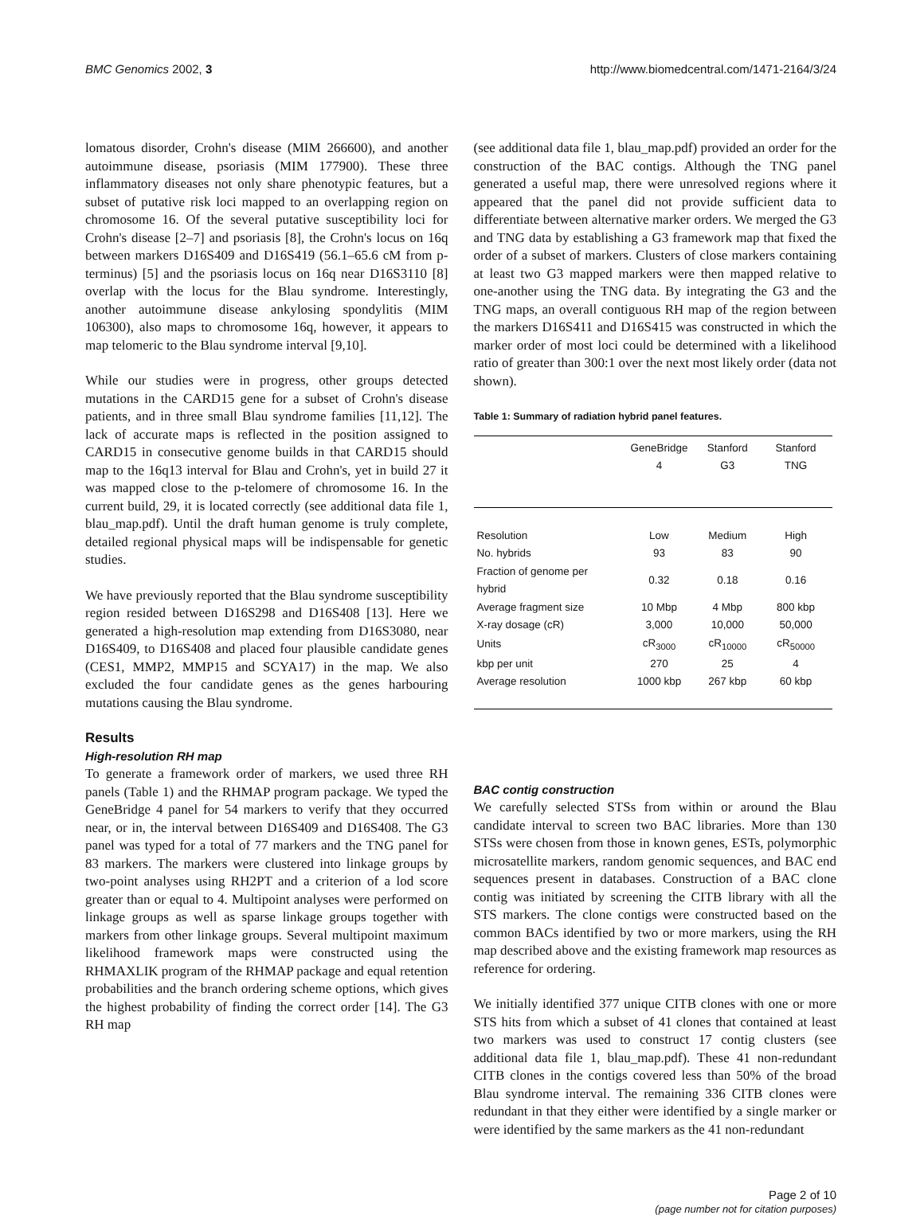BMC Genomics 2002, 3 http://www.biomedcentral.com/1471-2164/3/24
lomatous disorder, Crohn's disease (MIM 266600), and another autoimmune disease, psoriasis (MIM 177900). These three inflammatory diseases not only share phenotypic features, but a subset of putative risk loci mapped to an overlapping region on chromosome 16. Of the several putative susceptibility loci for Crohn's disease [2–7] and psoriasis [8], the Crohn's locus on 16q between markers D16S409 and D16S419 (56.1–65.6 cM from p-terminus) [5] and the psoriasis locus on 16q near D16S3110 [8] overlap with the locus for the Blau syndrome. Interestingly, another autoimmune disease ankylosing spondylitis (MIM 106300), also maps to chromosome 16q, however, it appears to map telomeric to the Blau syndrome interval [9,10].
While our studies were in progress, other groups detected mutations in the CARD15 gene for a subset of Crohn's disease patients, and in three small Blau syndrome families [11,12]. The lack of accurate maps is reflected in the position assigned to CARD15 in consecutive genome builds in that CARD15 should map to the 16q13 interval for Blau and Crohn's, yet in build 27 it was mapped close to the p-telomere of chromosome 16. In the current build, 29, it is located correctly (see additional data file 1, blau_map.pdf). Until the draft human genome is truly complete, detailed regional physical maps will be indispensable for genetic studies.
We have previously reported that the Blau syndrome susceptibility region resided between D16S298 and D16S408 [13]. Here we generated a high-resolution map extending from D16S3080, near D16S409, to D16S408 and placed four plausible candidate genes (CES1, MMP2, MMP15 and SCYA17) in the map. We also excluded the four candidate genes as the genes harbouring mutations causing the Blau syndrome.
Results
High-resolution RH map
To generate a framework order of markers, we used three RH panels (Table 1) and the RHMAP program package. We typed the GeneBridge 4 panel for 54 markers to verify that they occurred near, or in, the interval between D16S409 and D16S408. The G3 panel was typed for a total of 77 markers and the TNG panel for 83 markers. The markers were clustered into linkage groups by two-point analyses using RH2PT and a criterion of a lod score greater than or equal to 4. Multipoint analyses were performed on linkage groups as well as sparse linkage groups together with markers from other linkage groups. Several multipoint maximum likelihood framework maps were constructed using the RHMAXLIK program of the RHMAP package and equal retention probabilities and the branch ordering scheme options, which gives the highest probability of finding the correct order [14]. The G3 RH map
(see additional data file 1, blau_map.pdf) provided an order for the construction of the BAC contigs. Although the TNG panel generated a useful map, there were unresolved regions where it appeared that the panel did not provide sufficient data to differentiate between alternative marker orders. We merged the G3 and TNG data by establishing a G3 framework map that fixed the order of a subset of markers. Clusters of close markers containing at least two G3 mapped markers were then mapped relative to one-another using the TNG data. By integrating the G3 and the TNG maps, an overall contiguous RH map of the region between the markers D16S411 and D16S415 was constructed in which the marker order of most loci could be determined with a likelihood ratio of greater than 300:1 over the next most likely order (data not shown).
Table 1: Summary of radiation hybrid panel features.
| | GeneBridge 4 | Stanford G3 | Stanford TNG |
| --- | --- | --- | --- |
| Resolution | Low | Medium | High |
| No. hybrids | 93 | 83 | 90 |
| Fraction of genome per hybrid | 0.32 | 0.18 | 0.16 |
| Average fragment size | 10 Mbp | 4 Mbp | 800 kbp |
| X-ray dosage (cR) | 3,000 | 10,000 | 50,000 |
| Units | cR<sub>3000</sub> | cR<sub>10000</sub> | cR<sub>50000</sub> |
| kbp per unit | 270 | 25 | 4 |
| Average resolution | 1000 kbp | 267 kbp | 60 kbp |
BAC contig construction
We carefully selected STSs from within or around the Blau candidate interval to screen two BAC libraries. More than 130 STSs were chosen from those in known genes, ESTs, polymorphic microsatellite markers, random genomic sequences, and BAC end sequences present in databases. Construction of a BAC clone contig was initiated by screening the CITB library with all the STS markers. The clone contigs were constructed based on the common BACs identified by two or more markers, using the RH map described above and the existing framework map resources as reference for ordering.
We initially identified 377 unique CITB clones with one or more STS hits from which a subset of 41 clones that contained at least two markers was used to construct 17 contig clusters (see additional data file 1, blau_map.pdf). These 41 non-redundant CITB clones in the contigs covered less than 50% of the broad Blau syndrome interval. The remaining 336 CITB clones were redundant in that they either were identified by a single marker or were identified by the same markers as the 41 non-redundant
Page 2 of 10
(page number not for citation purposes)